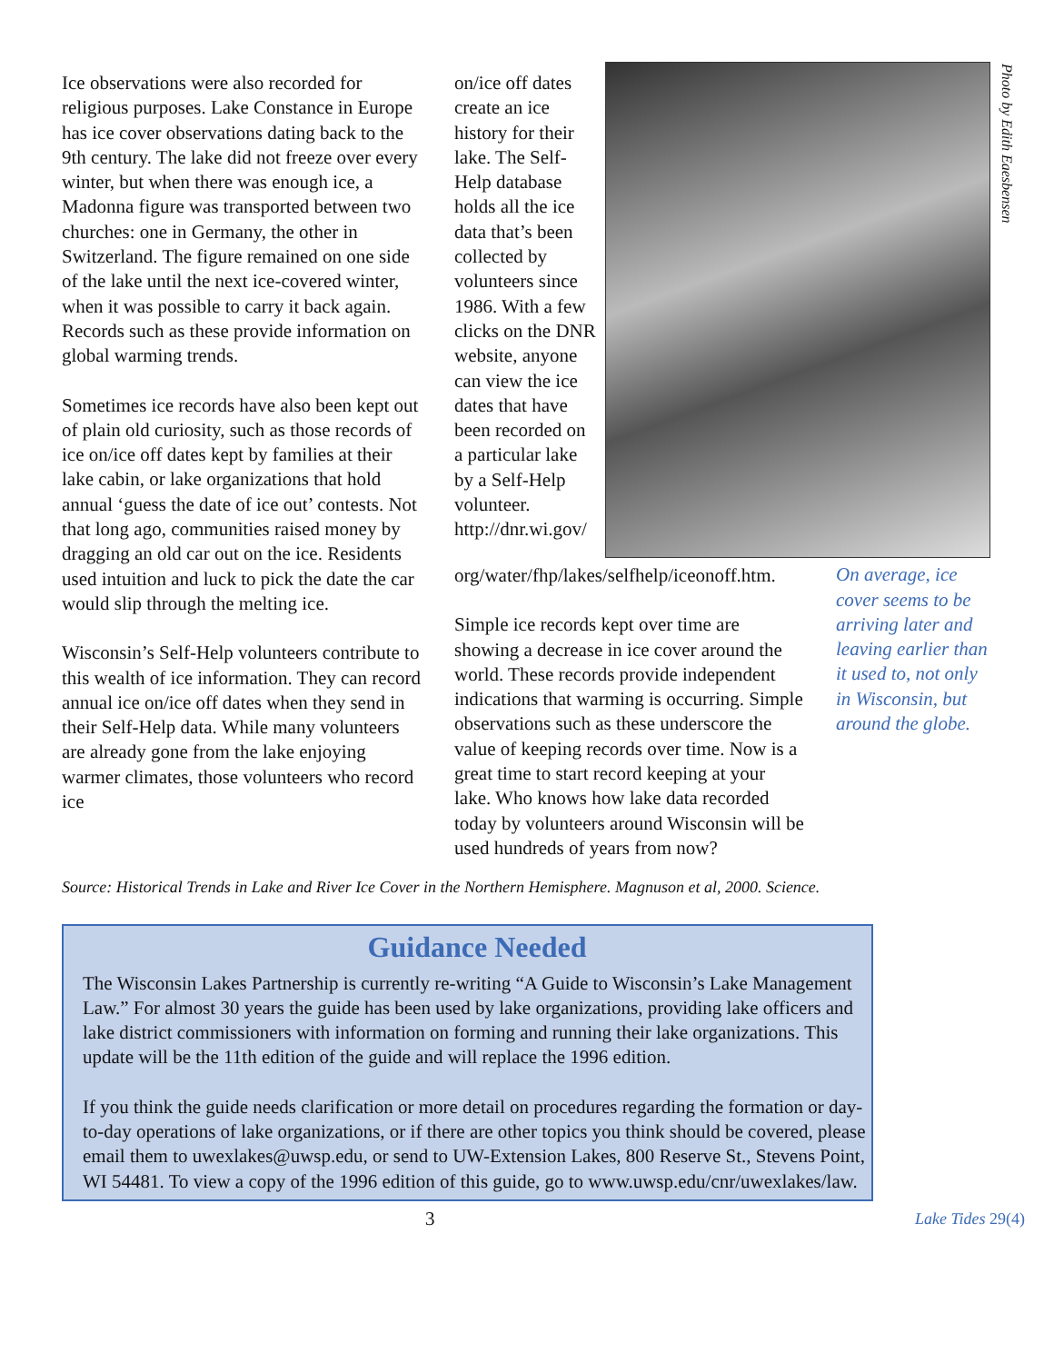Photo by Edith Eaesbensen
Ice observations were also recorded for religious purposes. Lake Constance in Europe has ice cover observations dating back to the 9th century. The lake did not freeze over every winter, but when there was enough ice, a Madonna figure was transported between two churches: one in Germany, the other in Switzerland. The figure remained on one side of the lake until the next ice-covered winter, when it was possible to carry it back again. Records such as these provide information on global warming trends.
Sometimes ice records have also been kept out of plain old curiosity, such as those records of ice on/ice off dates kept by families at their lake cabin, or lake organizations that hold annual ‘guess the date of ice out’ contests. Not that long ago, communities raised money by dragging an old car out on the ice. Residents used intuition and luck to pick the date the car would slip through the melting ice.
Wisconsin’s Self-Help volunteers contribute to this wealth of ice information. They can record annual ice on/ice off dates when they send in their Self-Help data. While many volunteers are already gone from the lake enjoying warmer climates, those volunteers who record ice
on/ice off dates create an ice history for their lake. The Self-Help database holds all the ice data that’s been collected by volunteers since 1986. With a few clicks on the DNR website, anyone can view the ice dates that have been recorded on a particular lake by a Self-Help volunteer. http://dnr.wi.gov/ org/water/fhp/lakes/selfhelp/iceonoff.htm.
Simple ice records kept over time are showing a decrease in ice cover around the world. These records provide independent indications that warming is occurring. Simple observations such as these underscore the value of keeping records over time. Now is a great time to start record keeping at your lake. Who knows how lake data recorded today by volunteers around Wisconsin will be used hundreds of years from now?
On average, ice cover seems to be arriving later and leaving earlier than it used to, not only in Wisconsin, but around the globe.
Source: Historical Trends in Lake and River Ice Cover in the Northern Hemisphere. Magnuson et al, 2000. Science.
Guidance Needed
The Wisconsin Lakes Partnership is currently re-writing “A Guide to Wisconsin’s Lake Management Law.” For almost 30 years the guide has been used by lake organizations, providing lake officers and lake district commissioners with information on forming and running their lake organizations. This update will be the 11th edition of the guide and will replace the 1996 edition.
If you think the guide needs clarification or more detail on procedures regarding the formation or day-to-day operations of lake organizations, or if there are other topics you think should be covered, please email them to uwexlakes@uwsp.edu, or send to UW-Extension Lakes, 800 Reserve St., Stevens Point, WI 54481. To view a copy of the 1996 edition of this guide, go to www.uwsp.edu/cnr/uwexlakes/law.
3 Lake Tides 29(4)